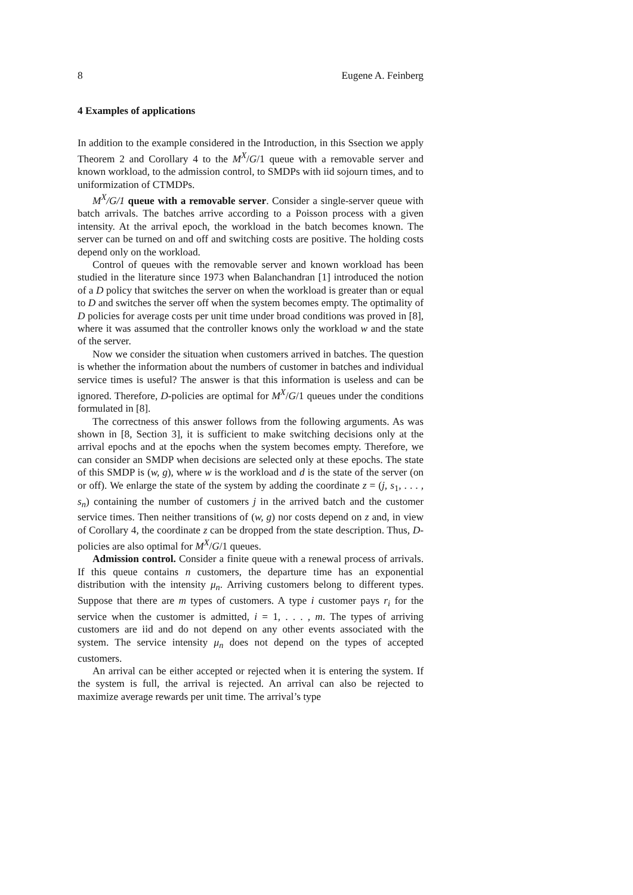8 Eugene A. Feinberg
4 Examples of applications
In addition to the example considered in the Introduction, in this Ssection we apply Theorem 2 and Corollary 4 to the M<sup>X</sup>/G/1 queue with a removable server and known workload, to the admission control, to SMDPs with iid sojourn times, and to uniformization of CTMDPs.
M<sup>X</sup>/G/1 queue with a removable server. Consider a single-server queue with batch arrivals. The batches arrive according to a Poisson process with a given intensity. At the arrival epoch, the workload in the batch becomes known. The server can be turned on and off and switching costs are positive. The holding costs depend only on the workload.
Control of queues with the removable server and known workload has been studied in the literature since 1973 when Balanchandran [1] introduced the notion of a D policy that switches the server on when the workload is greater than or equal to D and switches the server off when the system becomes empty. The optimality of D policies for average costs per unit time under broad conditions was proved in [8], where it was assumed that the controller knows only the workload w and the state of the server.
Now we consider the situation when customers arrived in batches. The question is whether the information about the numbers of customer in batches and individual service times is useful? The answer is that this information is useless and can be ignored. Therefore, D-policies are optimal for M<sup>X</sup>/G/1 queues under the conditions formulated in [8].
The correctness of this answer follows from the following arguments. As was shown in [8, Section 3], it is sufficient to make switching decisions only at the arrival epochs and at the epochs when the system becomes empty. Therefore, we can consider an SMDP when decisions are selected only at these epochs. The state of this SMDP is (w, g), where w is the workload and d is the state of the server (on or off). We enlarge the state of the system by adding the coordinate z = (j, s<sub>1</sub>, . . . , s<sub>n</sub>) containing the number of customers j in the arrived batch and the customer service times. Then neither transitions of (w, g) nor costs depend on z and, in view of Corollary 4, the coordinate z can be dropped from the state description. Thus, D-policies are also optimal for M<sup>X</sup>/G/1 queues.
Admission control. Consider a finite queue with a renewal process of arrivals. If this queue contains n customers, the departure time has an exponential distribution with the intensity μ<sub>n</sub>. Arriving customers belong to different types. Suppose that there are m types of customers. A type i customer pays r<sub>i</sub> for the service when the customer is admitted, i = 1, . . . , m. The types of arriving customers are iid and do not depend on any other events associated with the system. The service intensity μ<sub>n</sub> does not depend on the types of accepted customers.
An arrival can be either accepted or rejected when it is entering the system. If the system is full, the arrival is rejected. An arrival can also be rejected to maximize average rewards per unit time. The arrival’s type